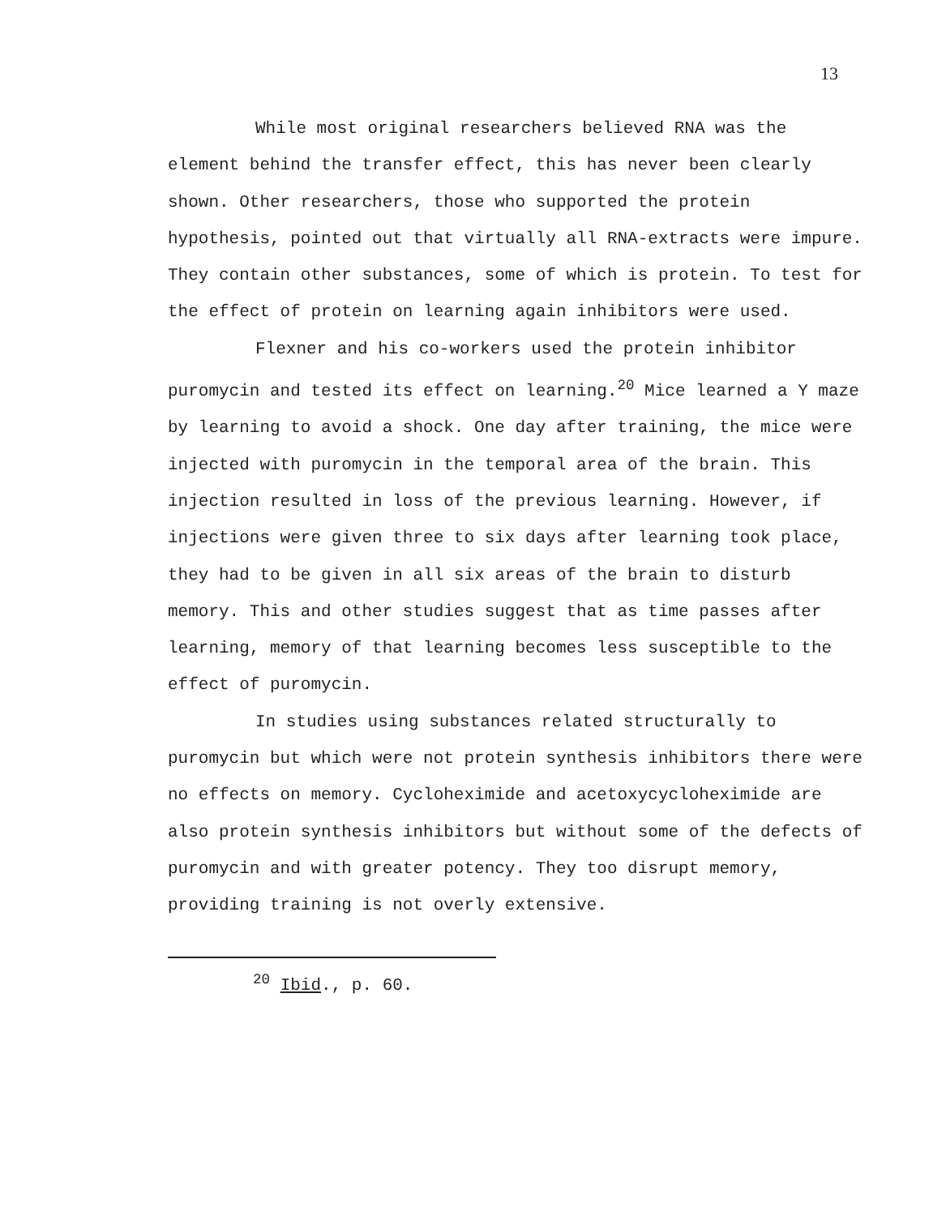13
While most original researchers believed RNA was the element behind the transfer effect, this has never been clearly shown. Other researchers, those who supported the protein hypothesis, pointed out that virtually all RNA-extracts were impure. They contain other substances, some of which is protein. To test for the effect of protein on learning again inhibitors were used.
Flexner and his co-workers used the protein inhibitor puromycin and tested its effect on learning.<sup>20</sup> Mice learned a Y maze by learning to avoid a shock. One day after training, the mice were injected with puromycin in the temporal area of the brain. This injection resulted in loss of the previous learning. However, if injections were given three to six days after learning took place, they had to be given in all six areas of the brain to disturb memory. This and other studies suggest that as time passes after learning, memory of that learning becomes less susceptible to the effect of puromycin.
In studies using substances related structurally to puromycin but which were not protein synthesis inhibitors there were no effects on memory. Cycloheximide and acetoxycycloheximide are also protein synthesis inhibitors but without some of the defects of puromycin and with greater potency. They too disrupt memory, providing training is not overly extensive.
<sup>20</sup> Ibid., p. 60.